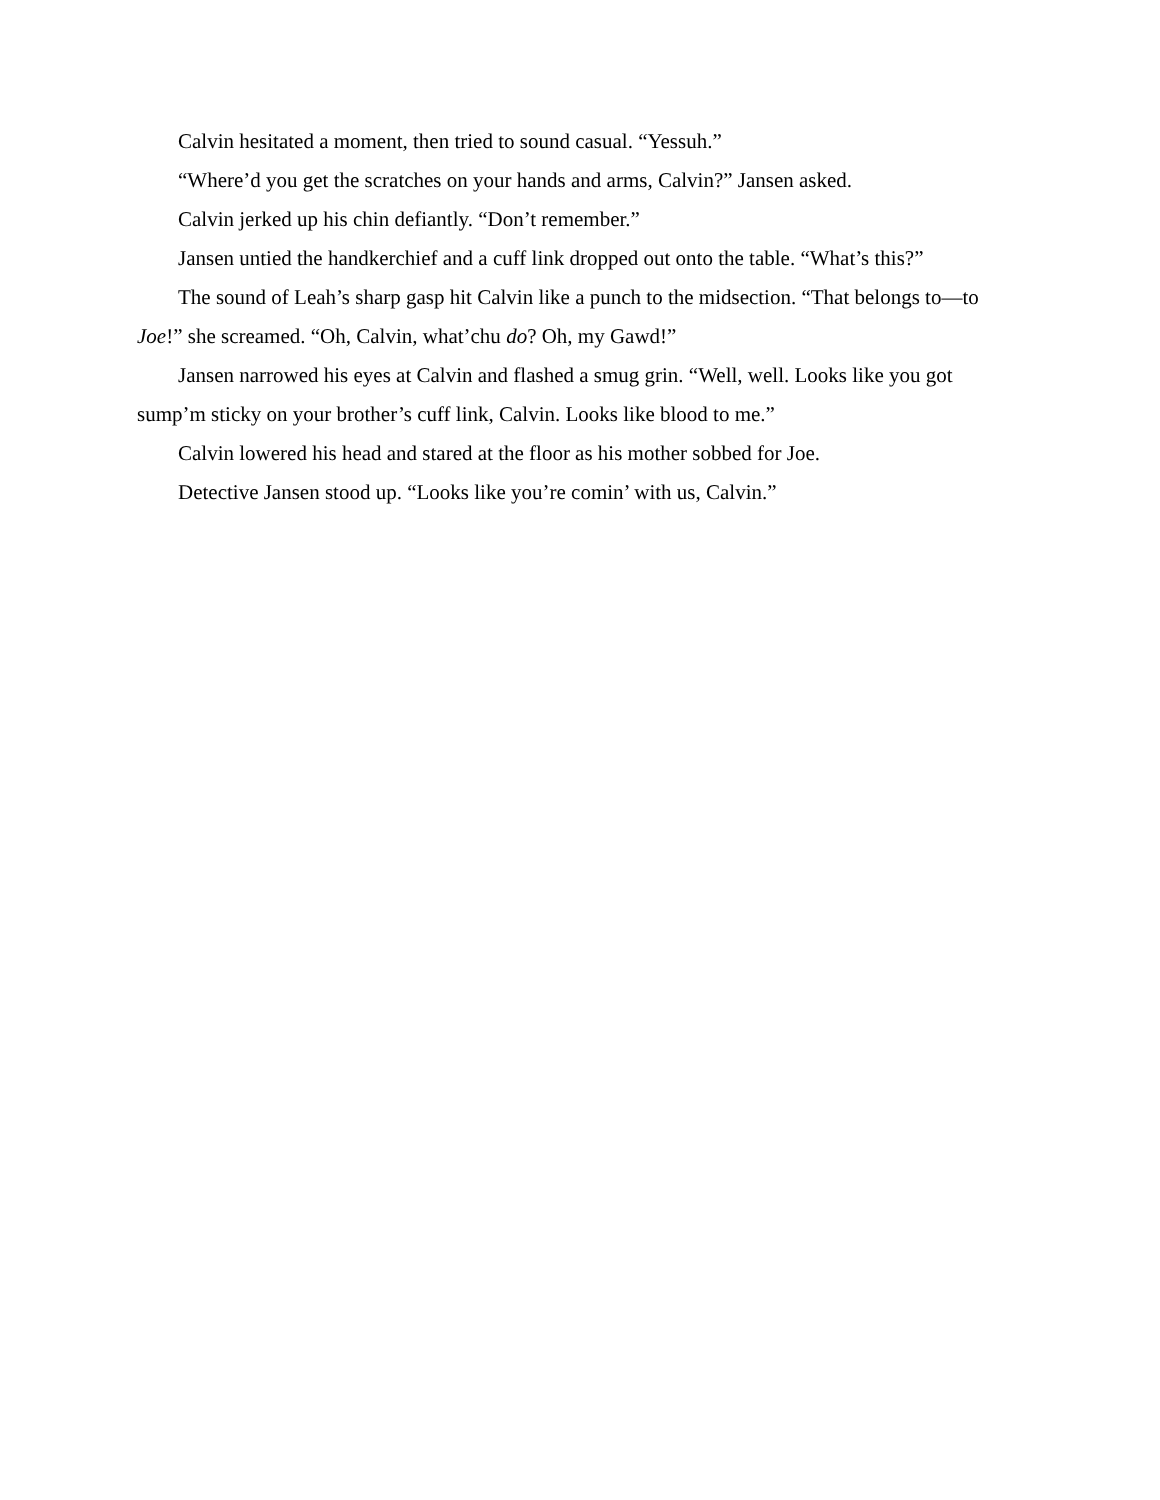Calvin hesitated a moment, then tried to sound casual. “Yessuh.”
“Where’d you get the scratches on your hands and arms, Calvin?” Jansen asked.
Calvin jerked up his chin defiantly. “Don’t remember.”
Jansen untied the handkerchief and a cuff link dropped out onto the table. “What’s this?”
The sound of Leah’s sharp gasp hit Calvin like a punch to the midsection. “That belongs to—to Joe!” she screamed. “Oh, Calvin, what’chu do? Oh, my Gawd!”
Jansen narrowed his eyes at Calvin and flashed a smug grin. “Well, well. Looks like you got sump’m sticky on your brother’s cuff link, Calvin. Looks like blood to me.”
Calvin lowered his head and stared at the floor as his mother sobbed for Joe.
Detective Jansen stood up. “Looks like you’re comin’ with us, Calvin.”